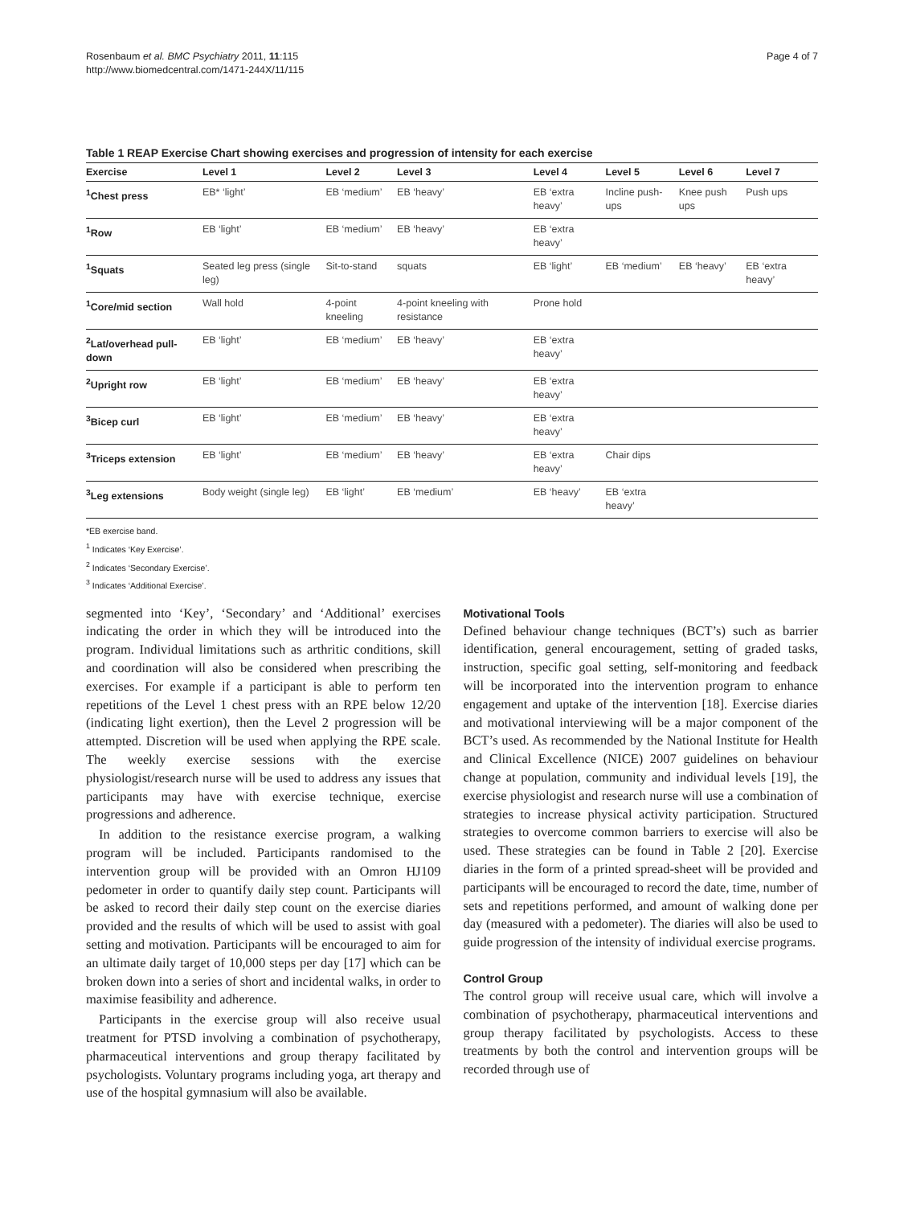Rosenbaum et al. BMC Psychiatry 2011, 11:115
http://www.biomedcentral.com/1471-244X/11/115
Page 4 of 7
Table 1 REAP Exercise Chart showing exercises and progression of intensity for each exercise
| Exercise | Level 1 | Level 2 | Level 3 | Level 4 | Level 5 | Level 6 | Level 7 |
| --- | --- | --- | --- | --- | --- | --- | --- |
| <sup>1</sup> Chest press | EB* ‘light’ | EB ‘medium’ | EB ‘heavy’ | EB ‘extra heavy’ | Incline push-ups | Knee push ups | Push ups |
| <sup>1</sup> Row | EB ‘light’ | EB ‘medium’ | EB ‘heavy’ | EB ‘extra heavy’ | | | |
| <sup>1</sup> Squats | Seated leg press (single leg) | Sit-to-stand | squats | EB ‘light’ | EB ‘medium’ | EB ‘heavy’ | EB ‘extra heavy’ |
| <sup>1</sup> Core/mid section | Wall hold | 4-point kneeling | 4-point kneeling with resistance | Prone hold | | | |
| <sup>2</sup> Lat/overhead pull-down | EB ‘light’ | EB ‘medium’ | EB ‘heavy’ | EB ‘extra heavy’ | | | |
| <sup>2</sup> Upright row | EB ‘light’ | EB ‘medium’ | EB ‘heavy’ | EB ‘extra heavy’ | | | |
| <sup>3</sup> Bicep curl | EB ‘light’ | EB ‘medium’ | EB ‘heavy’ | EB ‘extra heavy’ | | | |
| <sup>3</sup> Triceps extension | EB ‘light’ | EB ‘medium’ | EB ‘heavy’ | EB ‘extra heavy’ | Chair dips | | |
| <sup>3</sup> Leg extensions | Body weight (single leg) | EB ‘light’ | EB ‘medium’ | EB ‘heavy’ | EB ‘extra heavy’ | | |
*EB exercise band.
<sup>1</sup> Indicates ‘Key Exercise’.
<sup>2</sup> Indicates ‘Secondary Exercise’.
<sup>3</sup> Indicates ‘Additional Exercise’.
segmented into ‘Key’, ‘Secondary’ and ‘Additional’ exercises indicating the order in which they will be introduced into the program. Individual limitations such as arthritic conditions, skill and coordination will also be considered when prescribing the exercises. For example if a participant is able to perform ten repetitions of the Level 1 chest press with an RPE below 12/20 (indicating light exertion), then the Level 2 progression will be attempted. Discretion will be used when applying the RPE scale. The weekly exercise sessions with the exercise physiologist/research nurse will be used to address any issues that participants may have with exercise technique, exercise progressions and adherence.
In addition to the resistance exercise program, a walking program will be included. Participants randomised to the intervention group will be provided with an Omron HJ109 pedometer in order to quantify daily step count. Participants will be asked to record their daily step count on the exercise diaries provided and the results of which will be used to assist with goal setting and motivation. Participants will be encouraged to aim for an ultimate daily target of 10,000 steps per day [17] which can be broken down into a series of short and incidental walks, in order to maximise feasibility and adherence.
Participants in the exercise group will also receive usual treatment for PTSD involving a combination of psychotherapy, pharmaceutical interventions and group therapy facilitated by psychologists. Voluntary programs including yoga, art therapy and use of the hospital gymnasium will also be available.
Motivational Tools
Defined behaviour change techniques (BCT’s) such as barrier identification, general encouragement, setting of graded tasks, instruction, specific goal setting, self-monitoring and feedback will be incorporated into the intervention program to enhance engagement and uptake of the intervention [18]. Exercise diaries and motivational interviewing will be a major component of the BCT’s used. As recommended by the National Institute for Health and Clinical Excellence (NICE) 2007 guidelines on behaviour change at population, community and individual levels [19], the exercise physiologist and research nurse will use a combination of strategies to increase physical activity participation. Structured strategies to overcome common barriers to exercise will also be used. These strategies can be found in Table 2 [20]. Exercise diaries in the form of a printed spread-sheet will be provided and participants will be encouraged to record the date, time, number of sets and repetitions performed, and amount of walking done per day (measured with a pedometer). The diaries will also be used to guide progression of the intensity of individual exercise programs.
Control Group
The control group will receive usual care, which will involve a combination of psychotherapy, pharmaceutical interventions and group therapy facilitated by psychologists. Access to these treatments by both the control and intervention groups will be recorded through use of